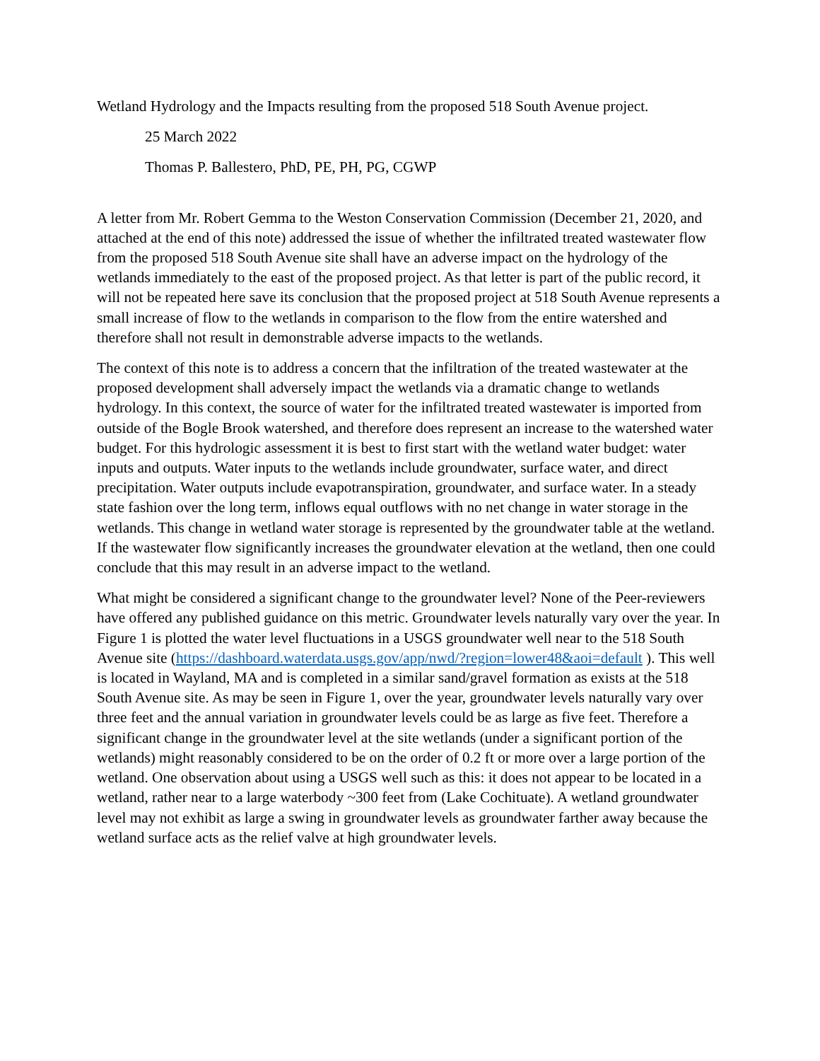Wetland Hydrology and the Impacts resulting from the proposed 518 South Avenue project.
25 March 2022
Thomas P. Ballestero, PhD, PE, PH, PG, CGWP
A letter from Mr. Robert Gemma to the Weston Conservation Commission (December 21, 2020, and attached at the end of this note) addressed the issue of whether the infiltrated treated wastewater flow from the proposed 518 South Avenue site shall have an adverse impact on the hydrology of the wetlands immediately to the east of the proposed project. As that letter is part of the public record, it will not be repeated here save its conclusion that the proposed project at 518 South Avenue represents a small increase of flow to the wetlands in comparison to the flow from the entire watershed and therefore shall not result in demonstrable adverse impacts to the wetlands.
The context of this note is to address a concern that the infiltration of the treated wastewater at the proposed development shall adversely impact the wetlands via a dramatic change to wetlands hydrology. In this context, the source of water for the infiltrated treated wastewater is imported from outside of the Bogle Brook watershed, and therefore does represent an increase to the watershed water budget. For this hydrologic assessment it is best to first start with the wetland water budget: water inputs and outputs. Water inputs to the wetlands include groundwater, surface water, and direct precipitation. Water outputs include evapotranspiration, groundwater, and surface water. In a steady state fashion over the long term, inflows equal outflows with no net change in water storage in the wetlands. This change in wetland water storage is represented by the groundwater table at the wetland. If the wastewater flow significantly increases the groundwater elevation at the wetland, then one could conclude that this may result in an adverse impact to the wetland.
What might be considered a significant change to the groundwater level? None of the Peer-reviewers have offered any published guidance on this metric. Groundwater levels naturally vary over the year. In Figure 1 is plotted the water level fluctuations in a USGS groundwater well near to the 518 South Avenue site (https://dashboard.waterdata.usgs.gov/app/nwd/?region=lower48&aoi=default ). This well is located in Wayland, MA and is completed in a similar sand/gravel formation as exists at the 518 South Avenue site. As may be seen in Figure 1, over the year, groundwater levels naturally vary over three feet and the annual variation in groundwater levels could be as large as five feet. Therefore a significant change in the groundwater level at the site wetlands (under a significant portion of the wetlands) might reasonably considered to be on the order of 0.2 ft or more over a large portion of the wetland. One observation about using a USGS well such as this: it does not appear to be located in a wetland, rather near to a large waterbody ~300 feet from (Lake Cochituate). A wetland groundwater level may not exhibit as large a swing in groundwater levels as groundwater farther away because the wetland surface acts as the relief valve at high groundwater levels.